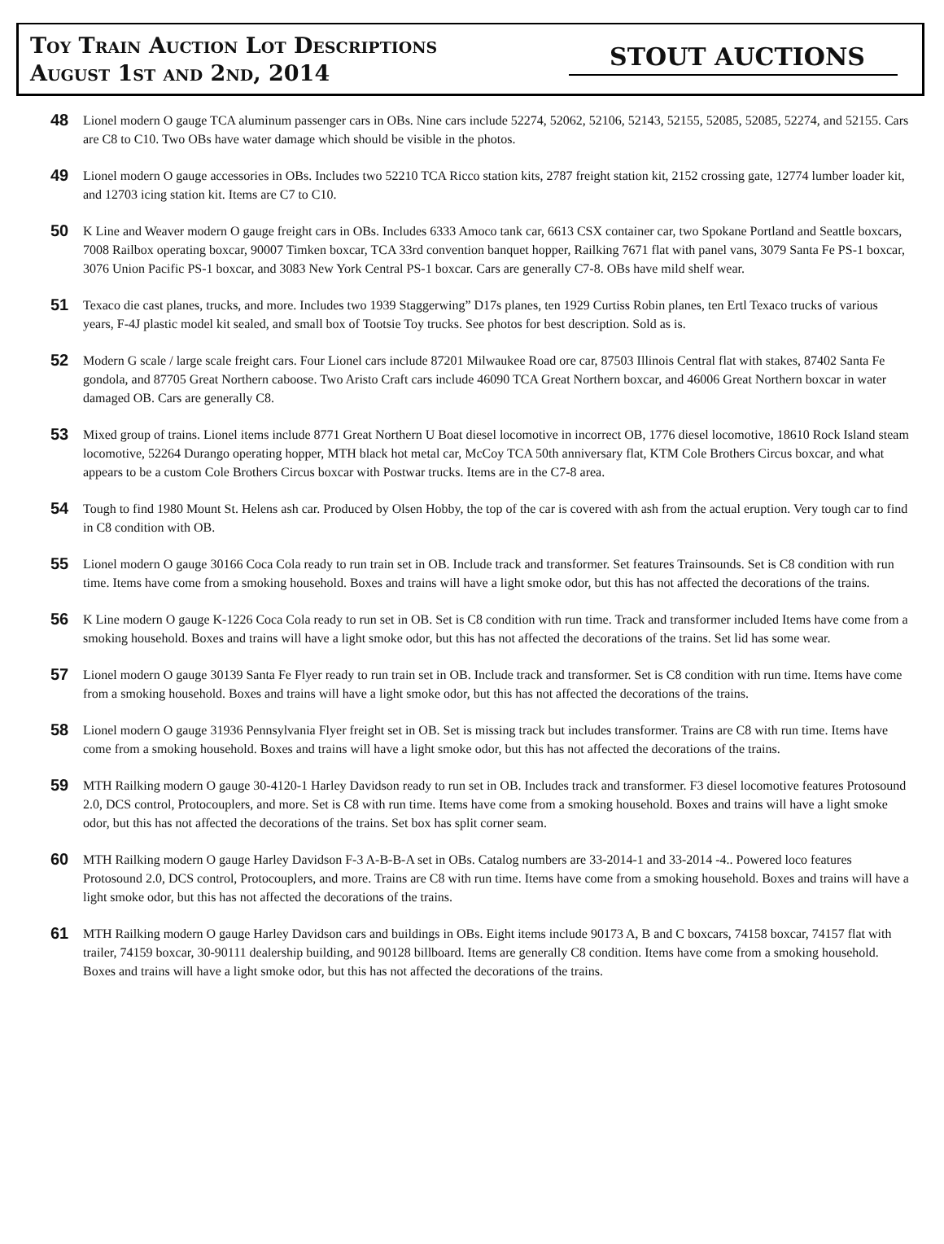Toy Train Auction Lot Descriptions
August 1st and 2nd, 2014
STOUT AUCTIONS
48
Lionel modern O gauge TCA aluminum passenger cars in OBs. Nine cars include 52274, 52062, 52106, 52143, 52155, 52085, 52085, 52274, and 52155. Cars are C8 to C10. Two OBs have water damage which should be visible in the photos.
49
Lionel modern O gauge accessories in OBs. Includes two 52210 TCA Ricco station kits, 2787 freight station kit, 2152 crossing gate, 12774 lumber loader kit, and 12703 icing station kit. Items are C7 to C10.
50
K Line and Weaver modern O gauge freight cars in OBs. Includes 6333 Amoco tank car, 6613 CSX container car, two Spokane Portland and Seattle boxcars, 7008 Railbox operating boxcar, 90007 Timken boxcar, TCA 33rd convention banquet hopper, Railking 7671 flat with panel vans, 3079 Santa Fe PS-1 boxcar, 3076 Union Pacific PS-1 boxcar, and 3083 New York Central PS-1 boxcar. Cars are generally C7-8. OBs have mild shelf wear.
51
Texaco die cast planes, trucks, and more. Includes two 1939 Staggerwing” D17s planes, ten 1929 Curtiss Robin planes, ten Ertl Texaco trucks of various years, F-4J plastic model kit sealed, and small box of Tootsie Toy trucks. See photos for best description. Sold as is.
52
Modern G scale / large scale freight cars. Four Lionel cars include 87201 Milwaukee Road ore car, 87503 Illinois Central flat with stakes, 87402 Santa Fe gondola, and 87705 Great Northern caboose. Two Aristo Craft cars include 46090 TCA Great Northern boxcar, and 46006 Great Northern boxcar in water damaged OB. Cars are generally C8.
53
Mixed group of trains. Lionel items include 8771 Great Northern U Boat diesel locomotive in incorrect OB, 1776 diesel locomotive, 18610 Rock Island steam locomotive, 52264 Durango operating hopper, MTH black hot metal car, McCoy TCA 50th anniversary flat, KTM Cole Brothers Circus boxcar, and what appears to be a custom Cole Brothers Circus boxcar with Postwar trucks. Items are in the C7-8 area.
54
Tough to find 1980 Mount St. Helens ash car. Produced by Olsen Hobby, the top of the car is covered with ash from the actual eruption. Very tough car to find in C8 condition with OB.
55
Lionel modern O gauge 30166 Coca Cola ready to run train set in OB. Include track and transformer. Set features Trainsounds. Set is C8 condition with run time. Items have come from a smoking household. Boxes and trains will have a light smoke odor, but this has not affected the decorations of the trains.
56
K Line modern O gauge K-1226 Coca Cola ready to run set in OB. Set is C8 condition with run time. Track and transformer included Items have come from a smoking household. Boxes and trains will have a light smoke odor, but this has not affected the decorations of the trains. Set lid has some wear.
57
Lionel modern O gauge 30139 Santa Fe Flyer ready to run train set in OB. Include track and transformer. Set is C8 condition with run time. Items have come from a smoking household. Boxes and trains will have a light smoke odor, but this has not affected the decorations of the trains.
58
Lionel modern O gauge 31936 Pennsylvania Flyer freight set in OB. Set is missing track but includes transformer. Trains are C8 with run time. Items have come from a smoking household. Boxes and trains will have a light smoke odor, but this has not affected the decorations of the trains.
59
MTH Railking modern O gauge 30-4120-1 Harley Davidson ready to run set in OB. Includes track and transformer. F3 diesel locomotive features Protosound 2.0, DCS control, Protocouplers, and more. Set is C8 with run time. Items have come from a smoking household. Boxes and trains will have a light smoke odor, but this has not affected the decorations of the trains. Set box has split corner seam.
60
MTH Railking modern O gauge Harley Davidson F-3 A-B-B-A set in OBs. Catalog numbers are 33-2014-1 and 33-2014 -4.. Powered loco features Protosound 2.0, DCS control, Protocouplers, and more. Trains are C8 with run time. Items have come from a smoking household. Boxes and trains will have a light smoke odor, but this has not affected the decorations of the trains.
61
MTH Railking modern O gauge Harley Davidson cars and buildings in OBs. Eight items include 90173 A, B and C boxcars, 74158 boxcar, 74157 flat with trailer, 74159 boxcar, 30-90111 dealership building, and 90128 billboard. Items are generally C8 condition. Items have come from a smoking household. Boxes and trains will have a light smoke odor, but this has not affected the decorations of the trains.